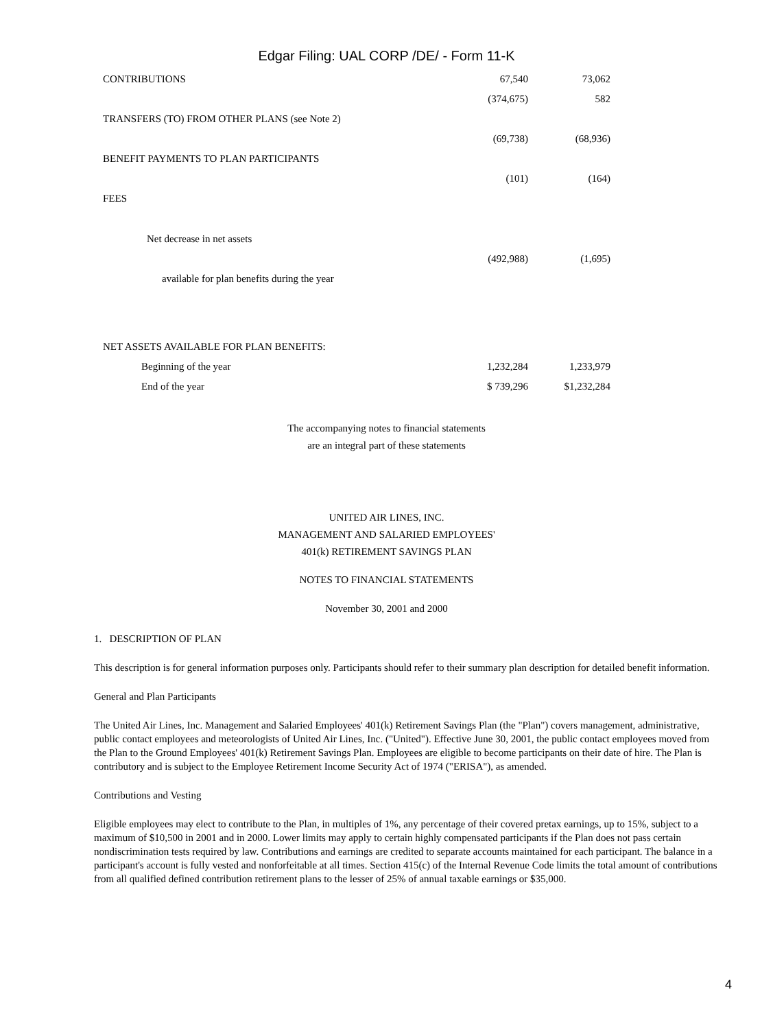Edgar Filing: UAL CORP /DE/ - Form 11-K
| CONTRIBUTIONS | 67,540 | 73,062 | |
| | (374,675) | 582 | |
| TRANSFERS (TO) FROM OTHER PLANS (see Note 2) | | | |
| | (69,738) | (68,936) | |
| BENEFIT PAYMENTS TO PLAN PARTICIPANTS | | | |
| | (101) | (164) | |
| FEES | | | |
| Net decrease in net assets | | | |
| | (492,988) | (1,695) | |
| available for plan benefits during the year | | | |
| NET ASSETS AVAILABLE FOR PLAN BENEFITS: | | | |
| Beginning of the year | 1,232,284 | 1,233,979 | |
| End of the year | $ 739,296 | $1,232,284 | |
The accompanying notes to financial statements
are an integral part of these statements
UNITED AIR LINES, INC.
MANAGEMENT AND SALARIED EMPLOYEES'
401(k) RETIREMENT SAVINGS PLAN
NOTES TO FINANCIAL STATEMENTS
November 30, 2001 and 2000
1. DESCRIPTION OF PLAN
This description is for general information purposes only. Participants should refer to their summary plan description for detailed benefit information.
General and Plan Participants
The United Air Lines, Inc. Management and Salaried Employees' 401(k) Retirement Savings Plan (the "Plan") covers management, administrative, public contact employees and meteorologists of United Air Lines, Inc. ("United"). Effective June 30, 2001, the public contact employees moved from the Plan to the Ground Employees' 401(k) Retirement Savings Plan. Employees are eligible to become participants on their date of hire. The Plan is contributory and is subject to the Employee Retirement Income Security Act of 1974 ("ERISA"), as amended.
Contributions and Vesting
Eligible employees may elect to contribute to the Plan, in multiples of 1%, any percentage of their covered pretax earnings, up to 15%, subject to a maximum of $10,500 in 2001 and in 2000. Lower limits may apply to certain highly compensated participants if the Plan does not pass certain nondiscrimination tests required by law. Contributions and earnings are credited to separate accounts maintained for each participant. The balance in a participant's account is fully vested and nonforfeitable at all times. Section 415(c) of the Internal Revenue Code limits the total amount of contributions from all qualified defined contribution retirement plans to the lesser of 25% of annual taxable earnings or $35,000.
4